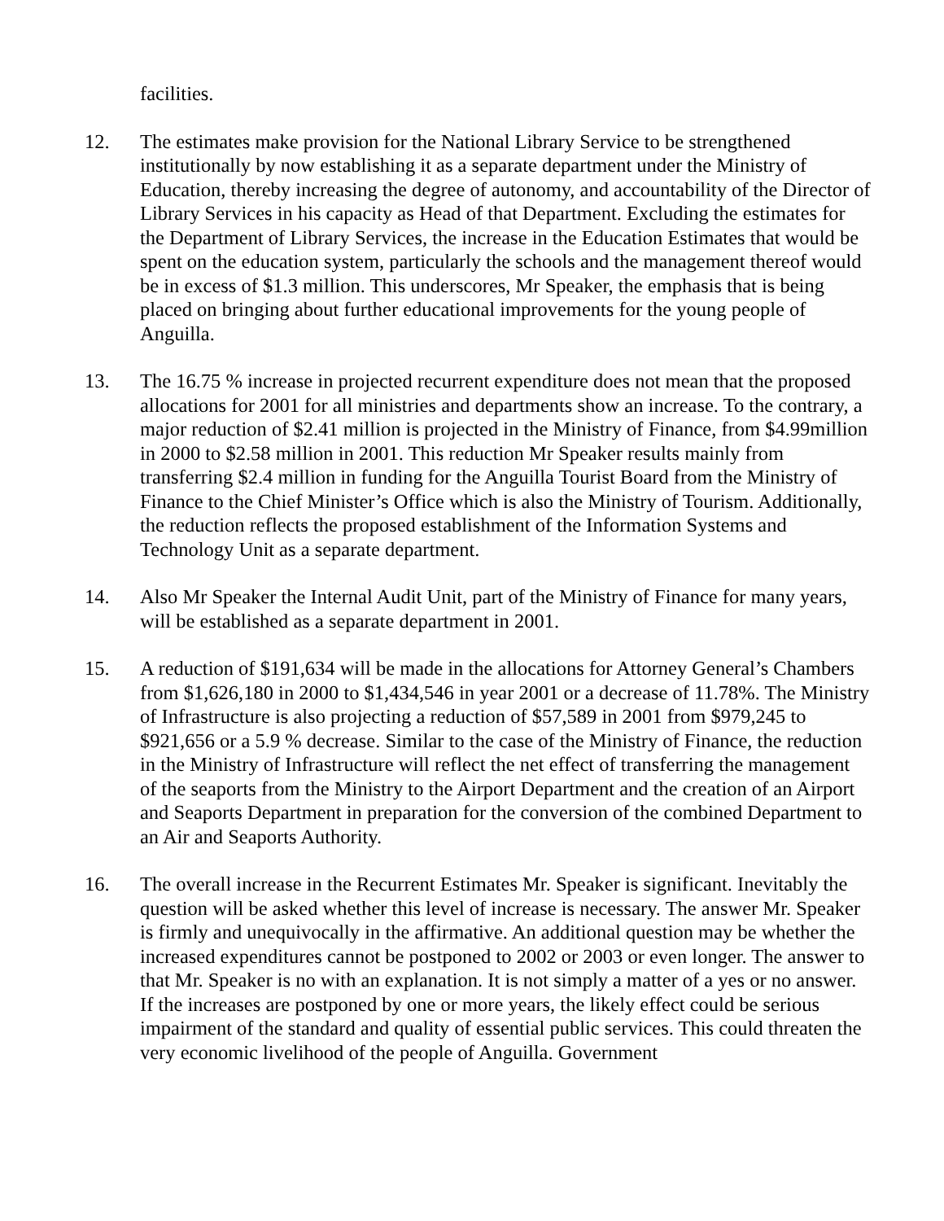facilities.
12. The estimates make provision for the National Library Service to be strengthened institutionally by now establishing it as a separate department under the Ministry of Education, thereby increasing the degree of autonomy, and accountability of the Director of Library Services in his capacity as Head of that Department. Excluding the estimates for the Department of Library Services, the increase in the Education Estimates that would be spent on the education system, particularly the schools and the management thereof would be in excess of $1.3 million. This underscores, Mr Speaker, the emphasis that is being placed on bringing about further educational improvements for the young people of Anguilla.
13. The 16.75 % increase in projected recurrent expenditure does not mean that the proposed allocations for 2001 for all ministries and departments show an increase. To the contrary, a major reduction of $2.41 million is projected in the Ministry of Finance, from $4.99million in 2000 to $2.58 million in 2001. This reduction Mr Speaker results mainly from transferring $2.4 million in funding for the Anguilla Tourist Board from the Ministry of Finance to the Chief Minister’s Office which is also the Ministry of Tourism. Additionally, the reduction reflects the proposed establishment of the Information Systems and Technology Unit as a separate department.
14. Also Mr Speaker the Internal Audit Unit, part of the Ministry of Finance for many years, will be established as a separate department in 2001.
15. A reduction of $191,634 will be made in the allocations for Attorney General’s Chambers from $1,626,180 in 2000 to $1,434,546 in year 2001 or a decrease of 11.78%. The Ministry of Infrastructure is also projecting a reduction of $57,589 in 2001 from $979,245 to $921,656 or a 5.9 % decrease. Similar to the case of the Ministry of Finance, the reduction in the Ministry of Infrastructure will reflect the net effect of transferring the management of the seaports from the Ministry to the Airport Department and the creation of an Airport and Seaports Department in preparation for the conversion of the combined Department to an Air and Seaports Authority.
16. The overall increase in the Recurrent Estimates Mr. Speaker is significant. Inevitably the question will be asked whether this level of increase is necessary. The answer Mr. Speaker is firmly and unequivocally in the affirmative. An additional question may be whether the increased expenditures cannot be postponed to 2002 or 2003 or even longer. The answer to that Mr. Speaker is no with an explanation. It is not simply a matter of a yes or no answer. If the increases are postponed by one or more years, the likely effect could be serious impairment of the standard and quality of essential public services. This could threaten the very economic livelihood of the people of Anguilla. Government